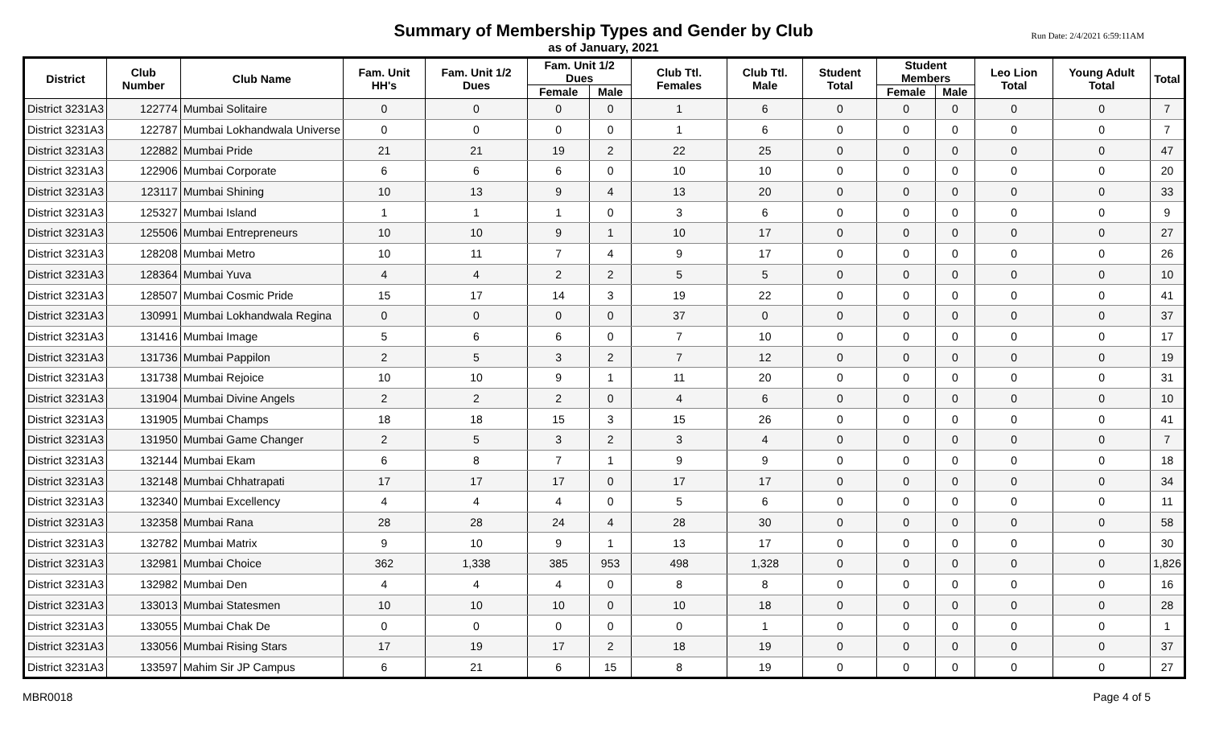Summary of Membership Types and Gender by Club
as of January, 2021
Run Date: 2/4/2021 6:59:11AM
| District | Club Number | Club Name | Fam. Unit HH's | Fam. Unit 1/2 Dues | Fam. Unit 1/2 Dues | | Club Ttl. Females | Club Ttl. Male | Student Total | Student Members | | Leo Lion Total | Young Adult Total | Total |
| --- | --- | --- | --- | --- | --- | --- | --- | --- | --- | --- | --- | --- | --- | --- |
| | | | | | Female | Male | | | | Female | Male | | | |
| District 3231A3 | 122774 | Mumbai Solitaire | 0 | 0 | 0 | 0 | 1 | 6 | 0 | 0 | 0 | 0 | 0 | 7 |
| District 3231A3 | 122787 | Mumbai Lokhandwala Universe | 0 | 0 | 0 | 0 | 1 | 6 | 0 | 0 | 0 | 0 | 0 | 7 |
| District 3231A3 | 122882 | Mumbai Pride | 21 | 21 | 19 | 2 | 22 | 25 | 0 | 0 | 0 | 0 | 0 | 47 |
| District 3231A3 | 122906 | Mumbai Corporate | 6 | 6 | 6 | 0 | 10 | 10 | 0 | 0 | 0 | 0 | 0 | 20 |
| District 3231A3 | 123117 | Mumbai Shining | 10 | 13 | 9 | 4 | 13 | 20 | 0 | 0 | 0 | 0 | 0 | 33 |
| District 3231A3 | 125327 | Mumbai Island | 1 | 1 | 1 | 0 | 3 | 6 | 0 | 0 | 0 | 0 | 0 | 9 |
| District 3231A3 | 125506 | Mumbai Entrepreneurs | 10 | 10 | 9 | 1 | 10 | 17 | 0 | 0 | 0 | 0 | 0 | 27 |
| District 3231A3 | 128208 | Mumbai Metro | 10 | 11 | 7 | 4 | 9 | 17 | 0 | 0 | 0 | 0 | 0 | 26 |
| District 3231A3 | 128364 | Mumbai Yuva | 4 | 4 | 2 | 2 | 5 | 5 | 0 | 0 | 0 | 0 | 0 | 10 |
| District 3231A3 | 128507 | Mumbai Cosmic Pride | 15 | 17 | 14 | 3 | 19 | 22 | 0 | 0 | 0 | 0 | 0 | 41 |
| District 3231A3 | 130991 | Mumbai Lokhandwala Regina | 0 | 0 | 0 | 0 | 37 | 0 | 0 | 0 | 0 | 0 | 0 | 37 |
| District 3231A3 | 131416 | Mumbai Image | 5 | 6 | 6 | 0 | 7 | 10 | 0 | 0 | 0 | 0 | 0 | 17 |
| District 3231A3 | 131736 | Mumbai Pappilon | 2 | 5 | 3 | 2 | 7 | 12 | 0 | 0 | 0 | 0 | 0 | 19 |
| District 3231A3 | 131738 | Mumbai Rejoice | 10 | 10 | 9 | 1 | 11 | 20 | 0 | 0 | 0 | 0 | 0 | 31 |
| District 3231A3 | 131904 | Mumbai Divine Angels | 2 | 2 | 2 | 0 | 4 | 6 | 0 | 0 | 0 | 0 | 0 | 10 |
| District 3231A3 | 131905 | Mumbai Champs | 18 | 18 | 15 | 3 | 15 | 26 | 0 | 0 | 0 | 0 | 0 | 41 |
| District 3231A3 | 131950 | Mumbai Game Changer | 2 | 5 | 3 | 2 | 3 | 4 | 0 | 0 | 0 | 0 | 0 | 7 |
| District 3231A3 | 132144 | Mumbai Ekam | 6 | 8 | 7 | 1 | 9 | 9 | 0 | 0 | 0 | 0 | 0 | 18 |
| District 3231A3 | 132148 | Mumbai Chhatrapati | 17 | 17 | 17 | 0 | 17 | 17 | 0 | 0 | 0 | 0 | 0 | 34 |
| District 3231A3 | 132340 | Mumbai Excellency | 4 | 4 | 4 | 0 | 5 | 6 | 0 | 0 | 0 | 0 | 0 | 11 |
| District 3231A3 | 132358 | Mumbai Rana | 28 | 28 | 24 | 4 | 28 | 30 | 0 | 0 | 0 | 0 | 0 | 58 |
| District 3231A3 | 132782 | Mumbai Matrix | 9 | 10 | 9 | 1 | 13 | 17 | 0 | 0 | 0 | 0 | 0 | 30 |
| District 3231A3 | 132981 | Mumbai Choice | 362 | 1,338 | 385 | 953 | 498 | 1,328 | 0 | 0 | 0 | 0 | 0 | 1,826 |
| District 3231A3 | 132982 | Mumbai Den | 4 | 4 | 4 | 0 | 8 | 8 | 0 | 0 | 0 | 0 | 0 | 16 |
| District 3231A3 | 133013 | Mumbai Statesmen | 10 | 10 | 10 | 0 | 10 | 18 | 0 | 0 | 0 | 0 | 0 | 28 |
| District 3231A3 | 133055 | Mumbai Chak De | 0 | 0 | 0 | 0 | 0 | 1 | 0 | 0 | 0 | 0 | 0 | 1 |
| District 3231A3 | 133056 | Mumbai Rising Stars | 17 | 19 | 17 | 2 | 18 | 19 | 0 | 0 | 0 | 0 | 0 | 37 |
| District 3231A3 | 133597 | Mahim Sir JP Campus | 6 | 21 | 6 | 15 | 8 | 19 | 0 | 0 | 0 | 0 | 0 | 27 |
MBR0018 Page 4 of 5